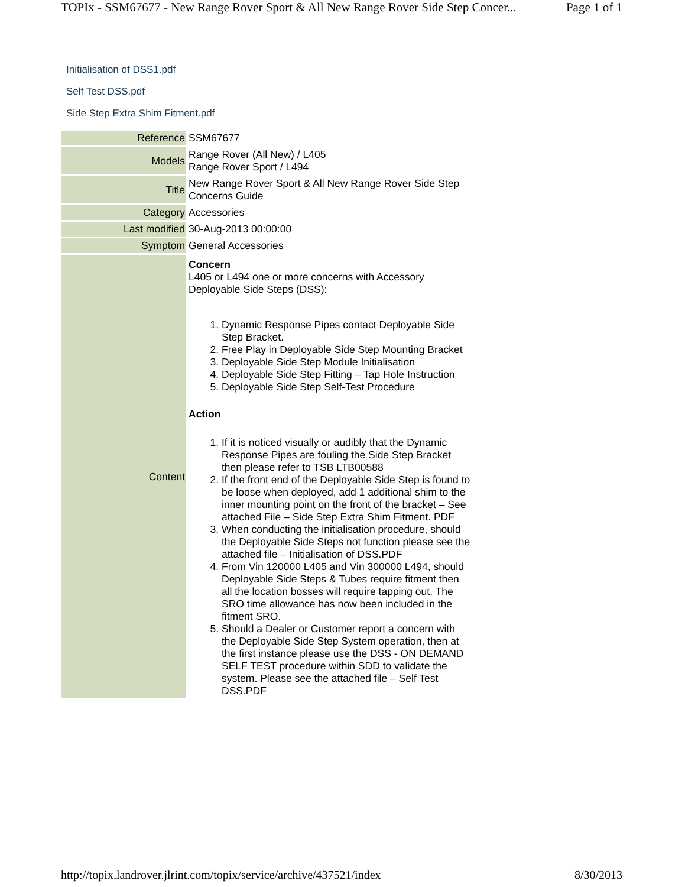TOPIx - SSM67677 - New Range Rover Sport & All New Range Rover Side Step Concer... Page 1 of 1
Initialisation of DSS1.pdf
Self Test DSS.pdf
Side Step Extra Shim Fitment.pdf
| Reference | SSM67677 |
| Models | Range Rover (All New) / L405 Range Rover Sport / L494 |
| Title | New Range Rover Sport & All New Range Rover Side Step Concerns Guide |
| Category | Accessories |
| Last modified | 30-Aug-2013 00:00:00 |
| Symptom | General Accessories |
| Content | Concern L405 or L494 one or more concerns with Accessory Deployable Side Steps (DSS): 1. Dynamic Response Pipes contact Deployable Side Step Bracket. 2. Free Play in Deployable Side Step Mounting Bracket 3. Deployable Side Step Module Initialisation 4. Deployable Side Step Fitting – Tap Hole Instruction 5. Deployable Side Step Self-Test Procedure Action 1. If it is noticed visually or audibly that the Dynamic Response Pipes are fouling the Side Step Bracket then please refer to TSB LTB00588 2. If the front end of the Deployable Side Step is found to be loose when deployed, add 1 additional shim to the inner mounting point on the front of the bracket – See attached File – Side Step Extra Shim Fitment. PDF 3. When conducting the initialisation procedure, should the Deployable Side Steps not function please see the attached file – Initialisation of DSS.PDF 4. From Vin 120000 L405 and Vin 300000 L494, should Deployable Side Steps & Tubes require fitment then all the location bosses will require tapping out. The SRO time allowance has now been included in the fitment SRO. 5. Should a Dealer or Customer report a concern with the Deployable Side Step System operation, then at the first instance please use the DSS - ON DEMAND SELF TEST procedure within SDD to validate the system. Please see the attached file – Self Test DSS.PDF |
http://topix.landrover.jlrint.com/topix/service/archive/437521/index 8/30/2013